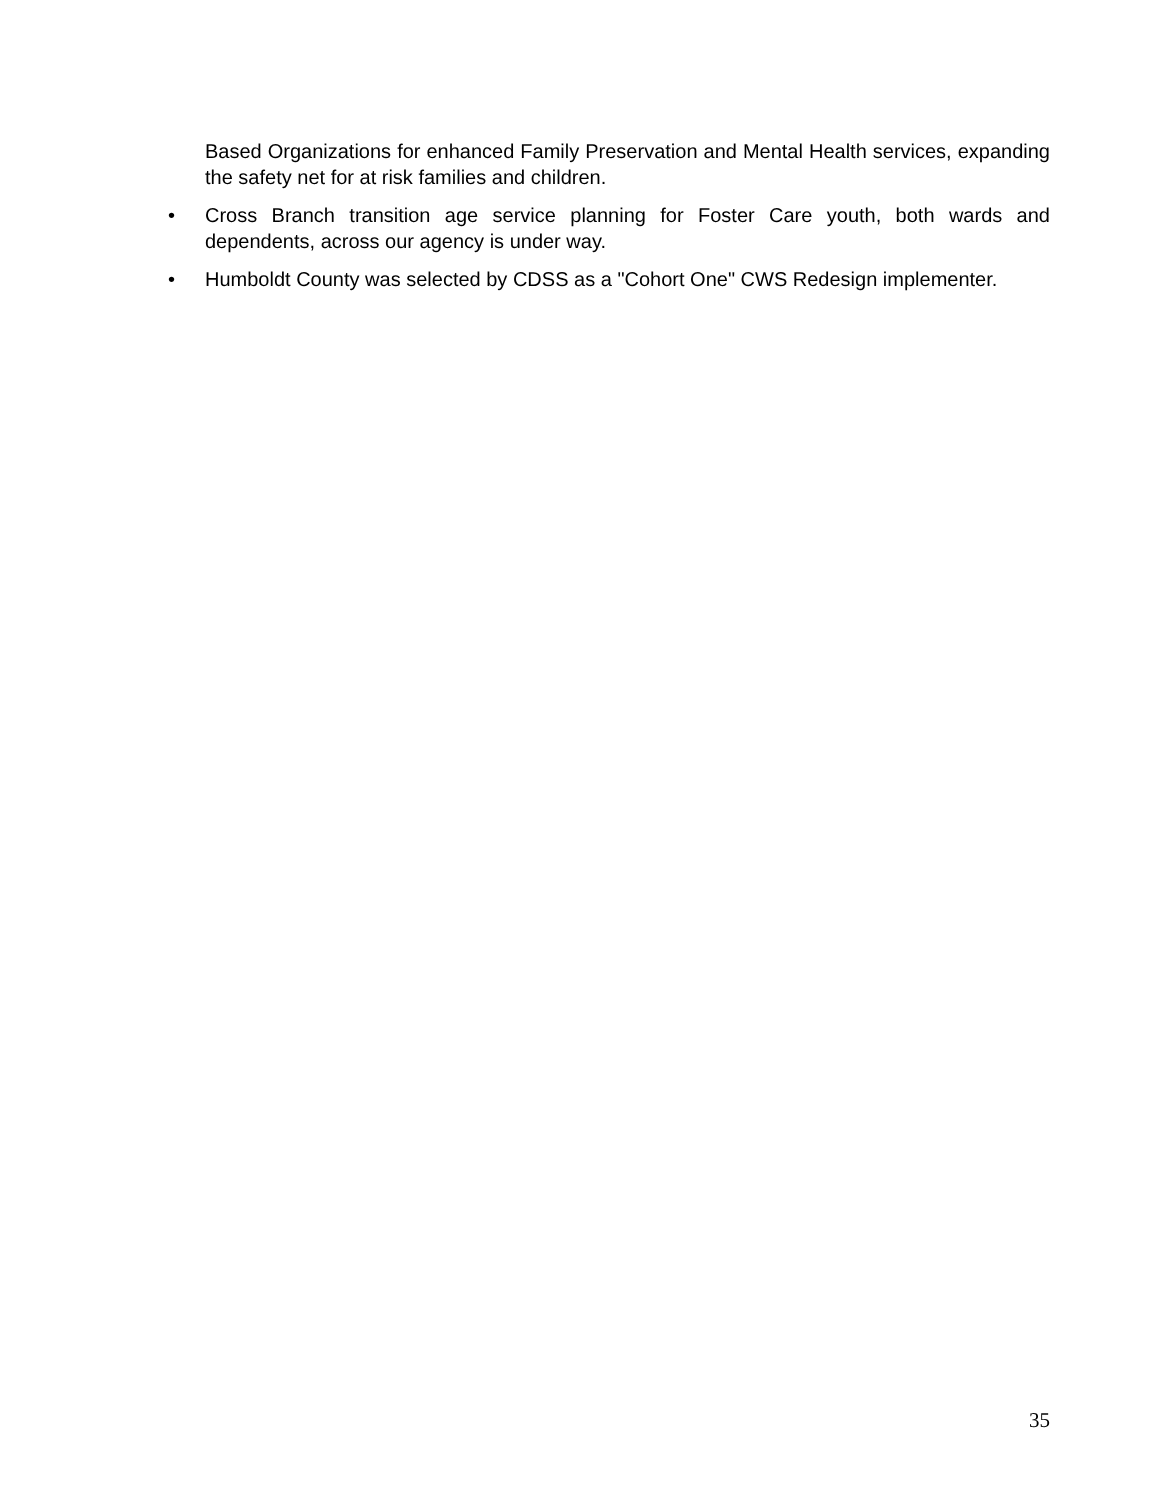Based Organizations for enhanced Family Preservation and Mental Health services, expanding the safety net for at risk families and children.
• Cross Branch transition age service planning for Foster Care youth, both wards and dependents, across our agency is under way.
• Humboldt County was selected by CDSS as a "Cohort One" CWS Redesign implementer.
35